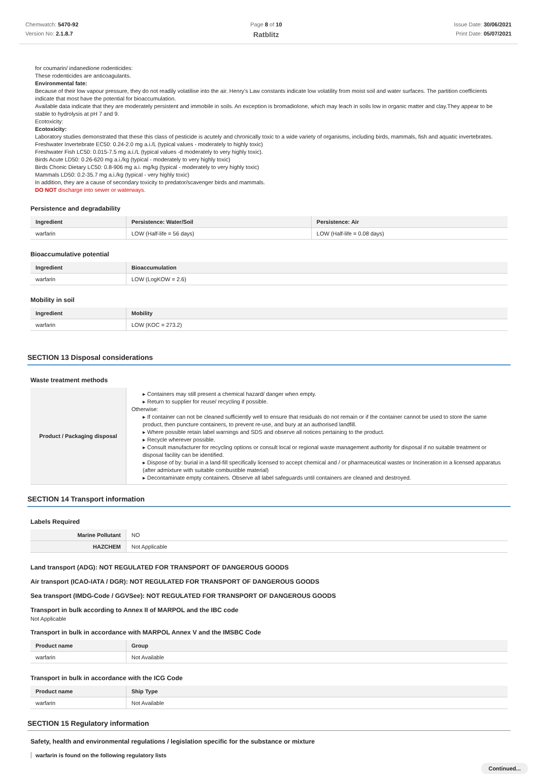Chemwatch: 5470-92
Version No: 2.1.8.7
Page 8 of 10
Ratblitz
Issue Date: 30/06/2021
Print Date: 05/07/2021
for coumarin/ indanedione rodenticides:
These rodenticides are anticoagulants.
Environmental fate:
Because of their low vapour pressure, they do not readily volatilise into the air. Henry's Law constants indicate low volatility from moist soil and water surfaces. The partition coefficients indicate that most have the potential for bioaccumulation.
Available data indicate that they are moderately persistent and immobile in soils. An exception is bromadiolone, which may leach in soils low in organic matter and clay.They appear to be stable to hydrolysis at pH 7 and 9.
Ecotoxicity:
Ecotoxicity:
Laboratory studies demonstrated that these this class of pesticide is acutely and chronically toxic to a wide variety of organisms, including birds, mammals, fish and aquatic invertebrates.
Freshwater Invertebrate EC50: 0.24-2.0 mg a.i./L (typical values - moderately to highly toxic)
Freshwater Fish LC50: 0.015-7.5 mg a.i./L (typical values -d moderately to very highly toxic).
Birds Acute LD50: 0.26-620 mg a.i./kg (typical - moderately to very highly toxic)
Birds Chonic Dietary LC50: 0.8-906 mg a.i. mg/kg (typical - moderately to very highly toxic)
Mammals LD50: 0.2-35.7 mg a.i./kg (typical - very highly toxic)
In addition, they are a cause of secondary toxicity to predator/scavenger birds and mammals.
DO NOT discharge into sewer or waterways.
Persistence and degradability
| Ingredient | Persistence: Water/Soil | Persistence: Air |
| --- | --- | --- |
| warfarin | LOW (Half-life = 56 days) | LOW (Half-life = 0.08 days) |
Bioaccumulative potential
| Ingredient | Bioaccumulation |
| --- | --- |
| warfarin | LOW (LogKOW = 2.6) |
Mobility in soil
| Ingredient | Mobility |
| --- | --- |
| warfarin | LOW (KOC = 273.2) |
SECTION 13 Disposal considerations
Waste treatment methods
| Product / Packaging disposal | ▸ Containers may still present a chemical hazard/ danger when empty. ▸ Return to supplier for reuse/ recycling if possible. Otherwise: ▸ If container can not be cleaned sufficiently well to ensure that residuals do not remain or if the container cannot be used to store the same product, then puncture containers, to prevent re-use, and bury at an authorised landfill. ▸ Where possible retain label warnings and SDS and observe all notices pertaining to the product. ▸ Recycle wherever possible. ▸ Consult manufacturer for recycling options or consult local or regional waste management authority for disposal if no suitable treatment or disposal facility can be identified. ▸ Dispose of by: burial in a land-fill specifically licensed to accept chemical and / or pharmaceutical wastes or Incineration in a licensed apparatus (after admixture with suitable combustible material) ▸ Decontaminate empty containers. Observe all label safeguards until containers are cleaned and destroyed. |
SECTION 14 Transport information
Labels Required
| Marine Pollutant | NO |
| HAZCHEM | Not Applicable |
Land transport (ADG): NOT REGULATED FOR TRANSPORT OF DANGEROUS GOODS
Air transport (ICAO-IATA / DGR): NOT REGULATED FOR TRANSPORT OF DANGEROUS GOODS
Sea transport (IMDG-Code / GGVSee): NOT REGULATED FOR TRANSPORT OF DANGEROUS GOODS
Transport in bulk according to Annex II of MARPOL and the IBC code
Not Applicable
Transport in bulk in accordance with MARPOL Annex V and the IMSBC Code
| Product name | Group |
| --- | --- |
| warfarin | Not Available |
Transport in bulk in accordance with the ICG Code
| Product name | Ship Type |
| --- | --- |
| warfarin | Not Available |
SECTION 15 Regulatory information
Safety, health and environmental regulations / legislation specific for the substance or mixture
warfarin is found on the following regulatory lists
Continued...